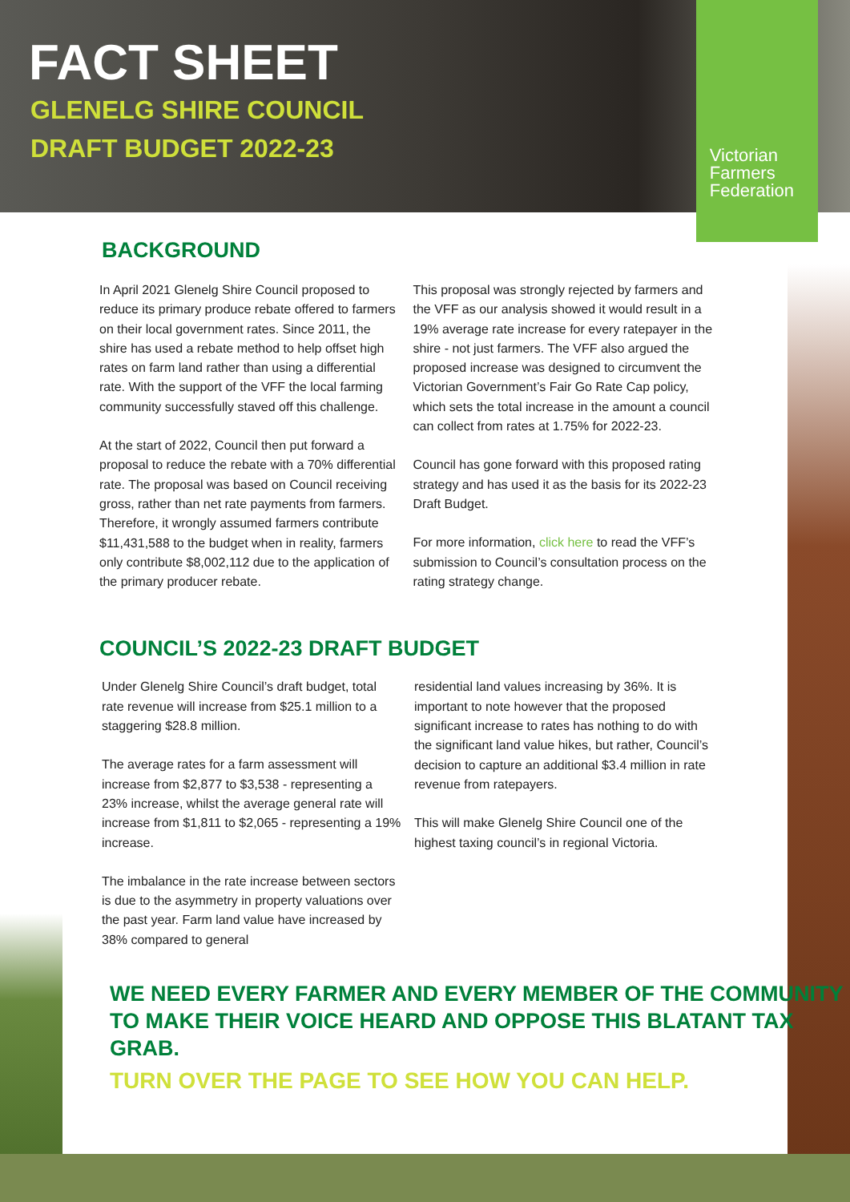FACT SHEET
GLENELG SHIRE COUNCIL
DRAFT BUDGET 2022-23
Victorian
Farmers
Federation
BACKGROUND
In April 2021 Glenelg Shire Council proposed to reduce its primary produce rebate offered to farmers on their local government rates. Since 2011, the shire has used a rebate method to help offset high rates on farm land rather than using a differential rate. With the support of the VFF the local farming community successfully staved off this challenge.
At the start of 2022, Council then put forward a proposal to reduce the rebate with a 70% differential rate. The proposal was based on Council receiving gross, rather than net rate payments from farmers. Therefore, it wrongly assumed farmers contribute $11,431,588 to the budget when in reality, farmers only contribute $8,002,112 due to the application of the primary producer rebate.
This proposal was strongly rejected by farmers and the VFF as our analysis showed it would result in a 19% average rate increase for every ratepayer in the shire - not just farmers. The VFF also argued the proposed increase was designed to circumvent the Victorian Government’s Fair Go Rate Cap policy, which sets the total increase in the amount a council can collect from rates at 1.75% for 2022-23.
Council has gone forward with this proposed rating strategy and has used it as the basis for its 2022-23 Draft Budget.
For more information, click here to read the VFF’s submission to Council’s consultation process on the rating strategy change.
COUNCIL’S 2022-23 DRAFT BUDGET
Under Glenelg Shire Council’s draft budget, total rate revenue will increase from $25.1 million to a staggering $28.8 million.
The average rates for a farm assessment will increase from $2,877 to $3,538 - representing a 23% increase, whilst the average general rate will increase from $1,811 to $2,065 - representing a 19% increase.
The imbalance in the rate increase between sectors is due to the asymmetry in property valuations over the past year. Farm land value have increased by 38% compared to general
residential land values increasing by 36%. It is important to note however that the proposed significant increase to rates has nothing to do with the significant land value hikes, but rather, Council’s decision to capture an additional $3.4 million in rate revenue from ratepayers.
This will make Glenelg Shire Council one of the highest taxing council’s in regional Victoria.
WE NEED EVERY FARMER AND EVERY MEMBER OF THE COMMUNITY TO MAKE THEIR VOICE HEARD AND OPPOSE THIS BLATANT TAX GRAB.
TURN OVER THE PAGE TO SEE HOW YOU CAN HELP.